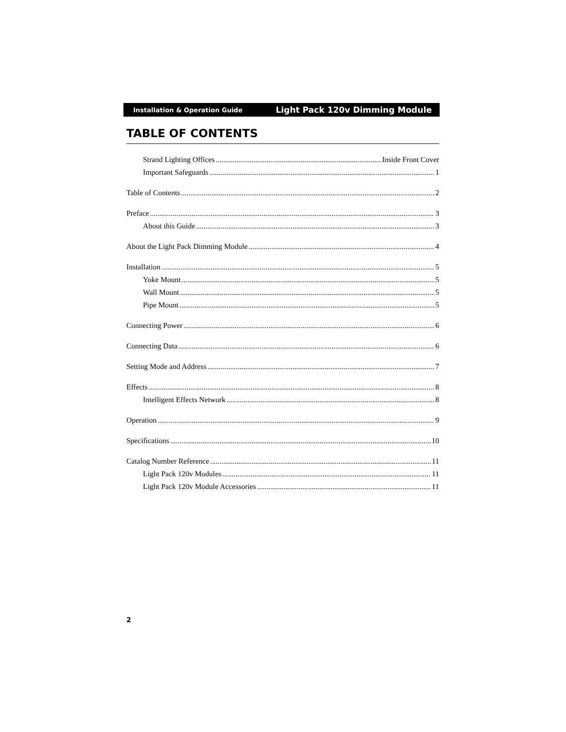Installation & Operation Guide Light Pack 120v Dimming Module
TABLE OF CONTENTS
Strand Lighting Offices Inside Front Cover
Important Safeguards 1
Table of Contents 2
Preface 3
About this Guide 3
About the Light Pack Dimming Module 4
Installation 5
Yoke Mount 5
Wall Mount 5
Pipe Mount 5
Connecting Power 6
Connecting Data 6
Setting Mode and Address 7
Effects 8
Intelligent Effects Network 8
Operation 9
Specifications 10
Catalog Number Reference 11
Light Pack 120v Modules 11
Light Pack 120v Module Accessories 11
2